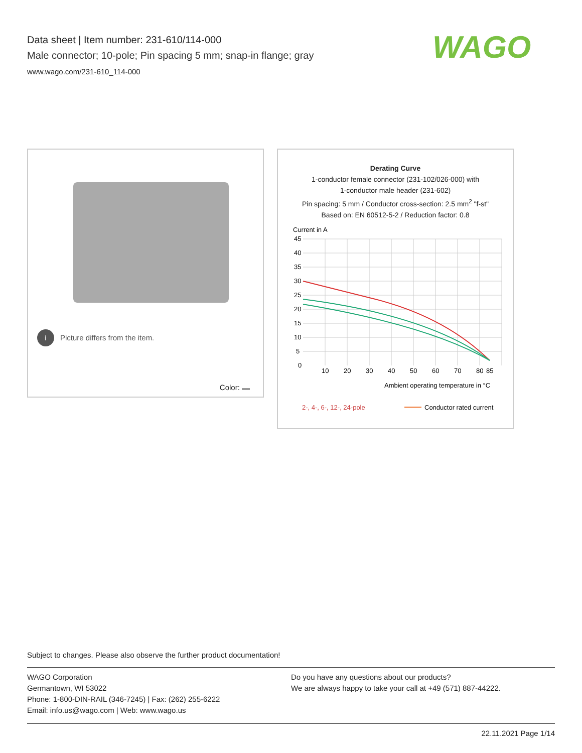Data sheet | Item number: 231-610/114-000
Male connector; 10-pole; Pin spacing 5 mm; snap-in flange; gray
www.wago.com/231-610_114-000
WAGO
i Picture differs from the item.
Color:
Derating Curve
1-conductor female connector (231-102/026-000) with
1-conductor male header (231-602)
Pin spacing: 5 mm / Conductor cross-section: 2.5 mm<sup>2</sup> "f-st"
Based on: EN 60512-5-2 / Reduction factor: 0.8
Current in A
45
40
35
30
25
20
15
10
5
0
10
20
30
40
50
60
70
80
85
Ambient operating temperature in °C
2-, 4-, 6-, 12-, 24-pole
Conductor rated current
Subject to changes. Please also observe the further product documentation!
WAGO Corporation
Germantown, WI 53022
Phone: 1-800-DIN-RAIL (346-7245) | Fax: (262) 255-6222
Email: info.us@wago.com | Web: www.wago.us
Do you have any questions about our products?
We are always happy to take your call at +49 (571) 887-44222.
22.11.2021 Page 1/14